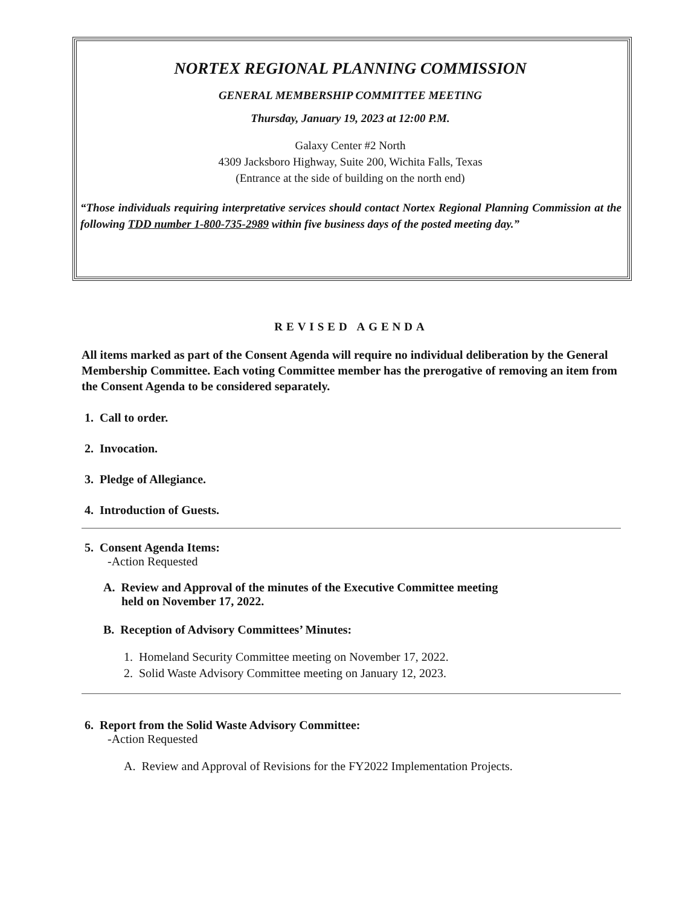NORTEX REGIONAL PLANNING COMMISSION
GENERAL MEMBERSHIP COMMITTEE MEETING
Thursday, January 19, 2023 at 12:00 P.M.
Galaxy Center #2 North
4309 Jacksboro Highway, Suite 200, Wichita Falls, Texas
(Entrance at the side of building on the north end)
“Those individuals requiring interpretative services should contact Nortex Regional Planning Commission at the following TDD number 1-800-735-2989 within five business days of the posted meeting day.”
REVISED AGENDA
All items marked as part of the Consent Agenda will require no individual deliberation by the General Membership Committee. Each voting Committee member has the prerogative of removing an item from the Consent Agenda to be considered separately.
1. Call to order.
2. Invocation.
3. Pledge of Allegiance.
4. Introduction of Guests.
5. Consent Agenda Items:
-Action Requested
A. Review and Approval of the minutes of the Executive Committee meeting
held on November 17, 2022.
B. Reception of Advisory Committees’ Minutes:
1. Homeland Security Committee meeting on November 17, 2022.
2. Solid Waste Advisory Committee meeting on January 12, 2023.
6. Report from the Solid Waste Advisory Committee:
-Action Requested
A. Review and Approval of Revisions for the FY2022 Implementation Projects.